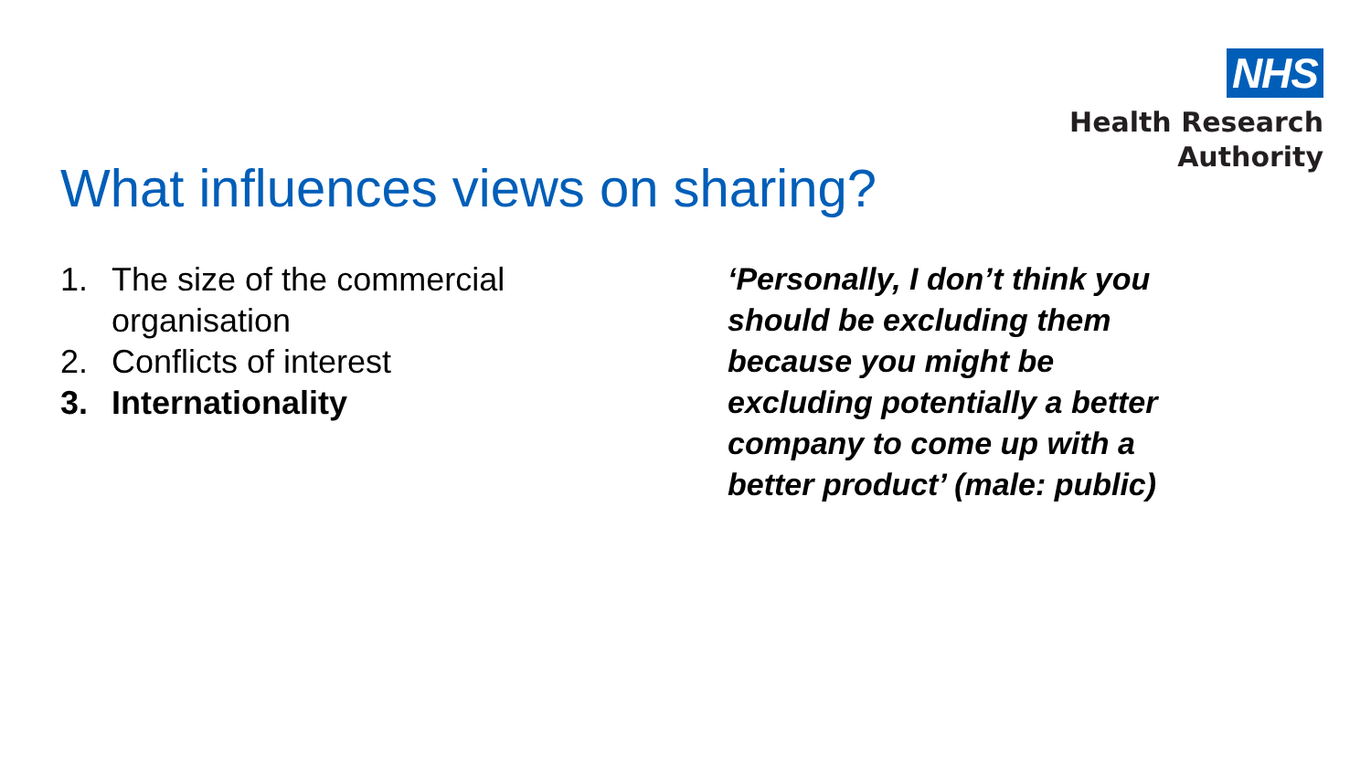NHS
Health Research
Authority
What influences views on sharing?
1. The size of the commercial
organisation
2. Conflicts of interest
3. Internationality
‘Personally, I don’t think you should be excluding them because you might be excluding potentially a better company to come up with a better product’ (male: public)